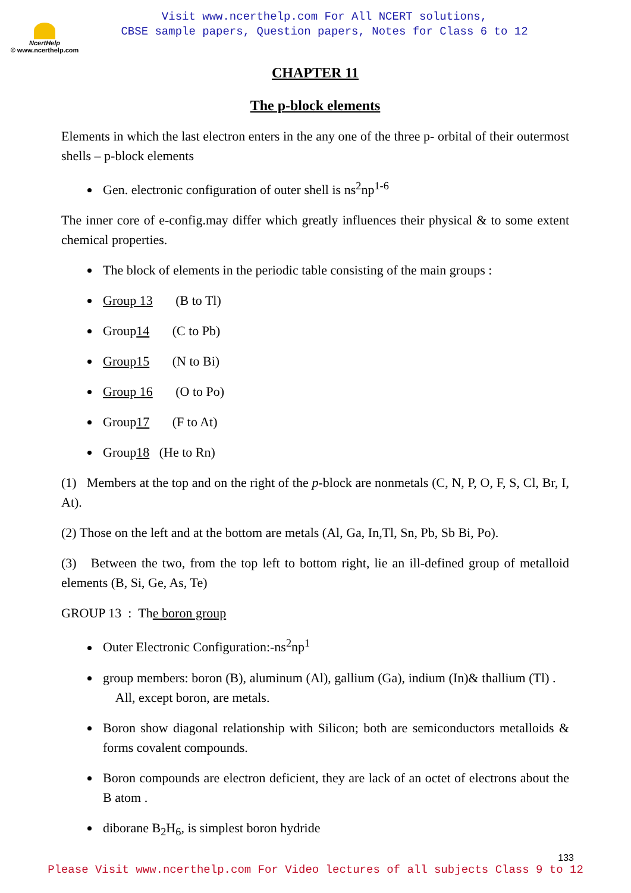NcertHelp
© www.ncerthelp.com
Visit www.ncerthelp.com For All NCERT solutions,
CBSE sample papers, Question papers, Notes for Class 6 to 12
CHAPTER 11
The p-block elements
Elements in which the last electron enters in the any one of the three p- orbital of their outermost shells – p-block elements
Gen. electronic configuration of outer shell is ns<sup>2</sup>np<sup>1-6</sup>
The inner core of e-config.may differ which greatly influences their physical & to some extent chemical properties.
The block of elements in the periodic table consisting of the main groups :
Group 13 (B to Tl)
Group14 (C to Pb)
Group15 (N to Bi)
Group 16 (O to Po)
Group17 (F to At)
Group18 (He to Rn)
(1) Members at the top and on the right of the p-block are nonmetals (C, N, P, O, F, S, Cl, Br, I, At).
(2) Those on the left and at the bottom are metals (Al, Ga, In,Tl, Sn, Pb, Sb Bi, Po).
(3) Between the two, from the top left to bottom right, lie an ill-defined group of metalloid elements (B, Si, Ge, As, Te)
GROUP 13 : The boron group
Outer Electronic Configuration:-ns<sup>2</sup>np<sup>1</sup>
group members: boron (B), aluminum (Al), gallium (Ga), indium (In)& thallium (Tl) . All, except boron, are metals.
Boron show diagonal relationship with Silicon; both are semiconductors metalloids & forms covalent compounds.
Boron compounds are electron deficient, they are lack of an octet of electrons about the B atom .
diborane B<sub>2</sub>H<sub>6</sub>, is simplest boron hydride
133
Please Visit www.ncerthelp.com For Video lectures of all subjects Class 9 to 12